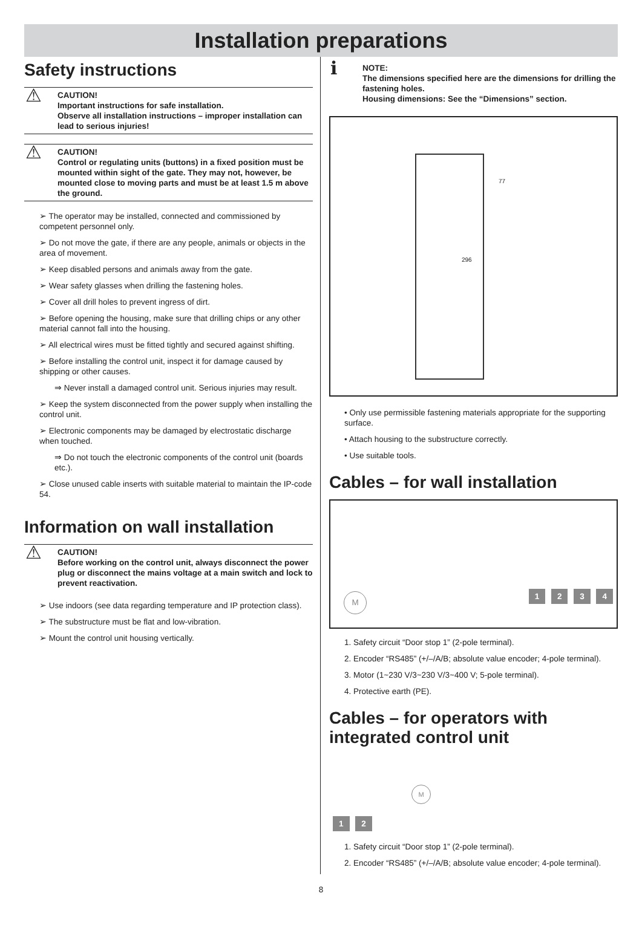Installation preparations
Safety instructions
⚠ CAUTION!
Important instructions for safe installation.
Observe all installation instructions – improper installation can lead to serious injuries!
⚠ CAUTION!
Control or regulating units (buttons) in a fixed position must be mounted within sight of the gate. They may not, however, be mounted close to moving parts and must be at least 1.5 m above the ground.
➢ The operator may be installed, connected and commissioned by competent personnel only.
➢ Do not move the gate, if there are any people, animals or objects in the area of movement.
➢ Keep disabled persons and animals away from the gate.
➢ Wear safety glasses when drilling the fastening holes.
➢ Cover all drill holes to prevent ingress of dirt.
➢ Before opening the housing, make sure that drilling chips or any other material cannot fall into the housing.
➢ All electrical wires must be fitted tightly and secured against shifting.
➢ Before installing the control unit, inspect it for damage caused by shipping or other causes.
⇒ Never install a damaged control unit. Serious injuries may result.
➢ Keep the system disconnected from the power supply when installing the control unit.
➢ Electronic components may be damaged by electrostatic discharge when touched.
⇒ Do not touch the electronic components of the control unit (boards etc.).
➢ Close unused cable inserts with suitable material to maintain the IP-code 54.
Information on wall installation
⚠ CAUTION!
Before working on the control unit, always disconnect the power plug or disconnect the mains voltage at a main switch and lock to prevent reactivation.
➢ Use indoors (see data regarding temperature and IP protection class).
➢ The substructure must be flat and low-vibration.
➢ Mount the control unit housing vertically.
ℹ NOTE:
The dimensions specified here are the dimensions for drilling the fastening holes.
Housing dimensions: See the “Dimensions” section.
296
77
• Only use permissible fastening materials appropriate for the supporting surface.
• Attach housing to the substructure correctly.
• Use suitable tools.
Cables – for wall installation
M 1 2 3 4
1. Safety circuit “Door stop 1” (2-pole terminal).
2. Encoder “RS485” (+/–/A/B; absolute value encoder; 4-pole terminal).
3. Motor (1~230 V/3~230 V/3~400 V; 5-pole terminal).
4. Protective earth (PE).
Cables – for operators with integrated control unit
M
1 2
1. Safety circuit “Door stop 1” (2-pole terminal).
2. Encoder “RS485” (+/–/A/B; absolute value encoder; 4-pole terminal).
8